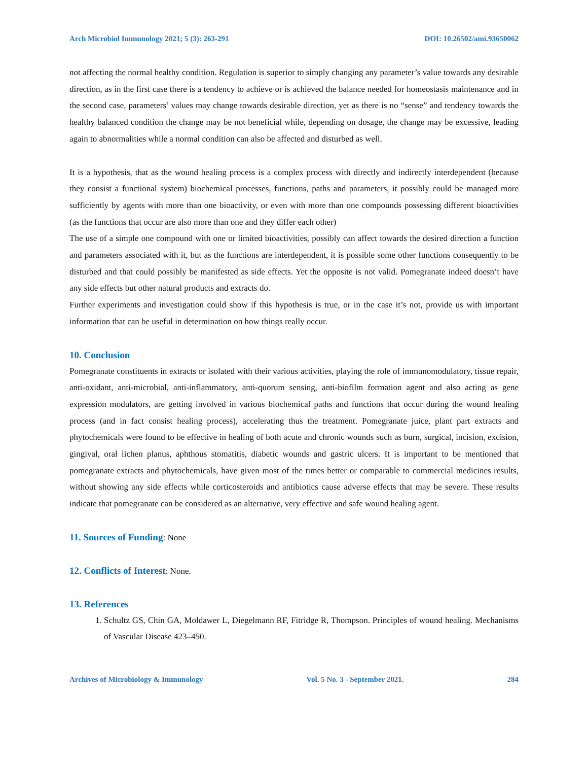Arch Microbiol Immunology 2021; 5 (3): 263-291 DOI: 10.26502/ami.93650062
not affecting the normal healthy condition. Regulation is superior to simply changing any parameter’s value towards any desirable direction, as in the first case there is a tendency to achieve or is achieved the balance needed for homeostasis maintenance and in the second case, parameters’ values may change towards desirable direction, yet as there is no “sense” and tendency towards the healthy balanced condition the change may be not beneficial while, depending on dosage, the change may be excessive, leading again to abnormalities while a normal condition can also be affected and disturbed as well.
It is a hypothesis, that as the wound healing process is a complex process with directly and indirectly interdependent (because they consist a functional system) biochemical processes, functions, paths and parameters, it possibly could be managed more sufficiently by agents with more than one bioactivity, or even with more than one compounds possessing different bioactivities (as the functions that occur are also more than one and they differ each other)
The use of a simple one compound with one or limited bioactivities, possibly can affect towards the desired direction a function and parameters associated with it, but as the functions are interdependent, it is possible some other functions consequently to be disturbed and that could possibly be manifested as side effects. Yet the opposite is not valid. Pomegranate indeed doesn’t have any side effects but other natural products and extracts do.
Further experiments and investigation could show if this hypothesis is true, or in the case it’s not, provide us with important information that can be useful in determination on how things really occur.
10. Conclusion
Pomegranate constituents in extracts or isolated with their various activities, playing the role of immunomodulatory, tissue repair, anti-oxidant, anti-microbial, anti-inflammatory, anti-quorum sensing, anti-biofilm formation agent and also acting as gene expression modulators, are getting involved in various biochemical paths and functions that occur during the wound healing process (and in fact consist healing process), accelerating thus the treatment. Pomegranate juice, plant part extracts and phytochemicals were found to be effective in healing of both acute and chronic wounds such as burn, surgical, incision, excision, gingival, oral lichen planus, aphthous stomatitis, diabetic wounds and gastric ulcers. It is important to be mentioned that pomegranate extracts and phytochemicals, have given most of the times better or comparable to commercial medicines results, without showing any side effects while corticosteroids and antibiotics cause adverse effects that may be severe. These results indicate that pomegranate can be considered as an alternative, very effective and safe wound healing agent.
11. Sources of Funding: None
12. Conflicts of Interest: None.
13. References
1. Schultz GS, Chin GA, Moldawer L, Diegelmann RF, Fitridge R, Thompson. Principles of wound healing. Mechanisms of Vascular Disease 423–450.
Archives of Microbiology & Immunology Vol. 5 No. 3 - September 2021. 284